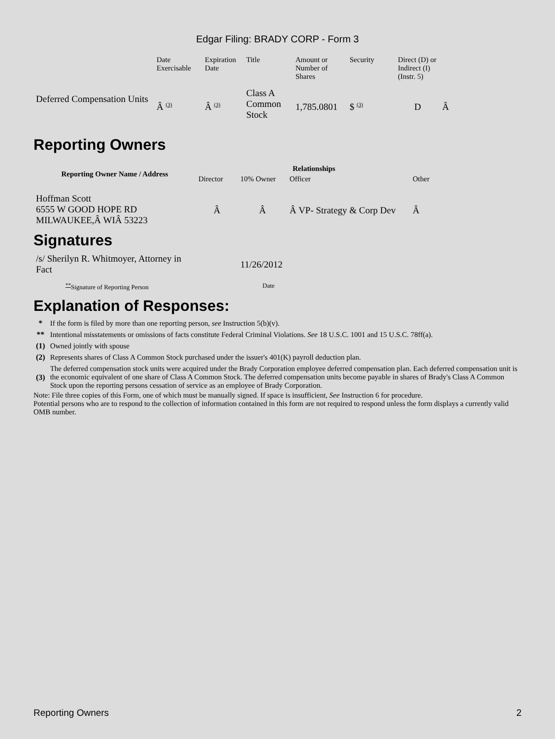Edgar Filing: BRADY CORP - Form 3
| | Date Exercisable | Expiration Date | Title | Amount or Number of Shares | Security | Direct (D) or Indirect (I) (Instr. 5) | |
| Deferred Compensation Units | Â <sup>(3)</sup> | Â <sup>(3)</sup> | Class A Common Stock | 1,785.0801 | $ <sup>(3)</sup> | D | Â |
Reporting Owners
| Reporting Owner Name / Address | Relationships | | | |
| --- | --- | --- | --- | --- |
| | Director | 10% Owner | Officer | Other |
| Hoffman Scott 6555 W GOOD HOPE RD MILWAUKEE,Â WIÂ 53223 | Â | Â | Â VP- Strategy & Corp Dev | Â |
Signatures
| /s/ Sherilyn R. Whitmoyer, Attorney in Fact | 11/26/2012 |
| <sup>**</sup> Signature of Reporting Person | Date |
Explanation of Responses:
| * | If the form is filed by more than one reporting person, see Instruction 5(b)(v). |
| ** | Intentional misstatements or omissions of facts constitute Federal Criminal Violations. See 18 U.S.C. 1001 and 15 U.S.C. 78ff(a). |
| (1) | Owned jointly with spouse |
| (2) | Represents shares of Class A Common Stock purchased under the issuer's 401(K) payroll deduction plan. |
| (3) | The deferred compensation stock units were acquired under the Brady Corporation employee deferred compensation plan. Each deferred compensation unit is the economic equivalent of one share of Class A Common Stock. The deferred compensation units become payable in shares of Brady's Class A Common Stock upon the reporting persons cessation of service as an employee of Brady Corporation. |
Note: File three copies of this Form, one of which must be manually signed. If space is insufficient, See Instruction 6 for procedure.
Potential persons who are to respond to the collection of information contained in this form are not required to respond unless the form displays a currently valid OMB number.
Reporting Owners 2